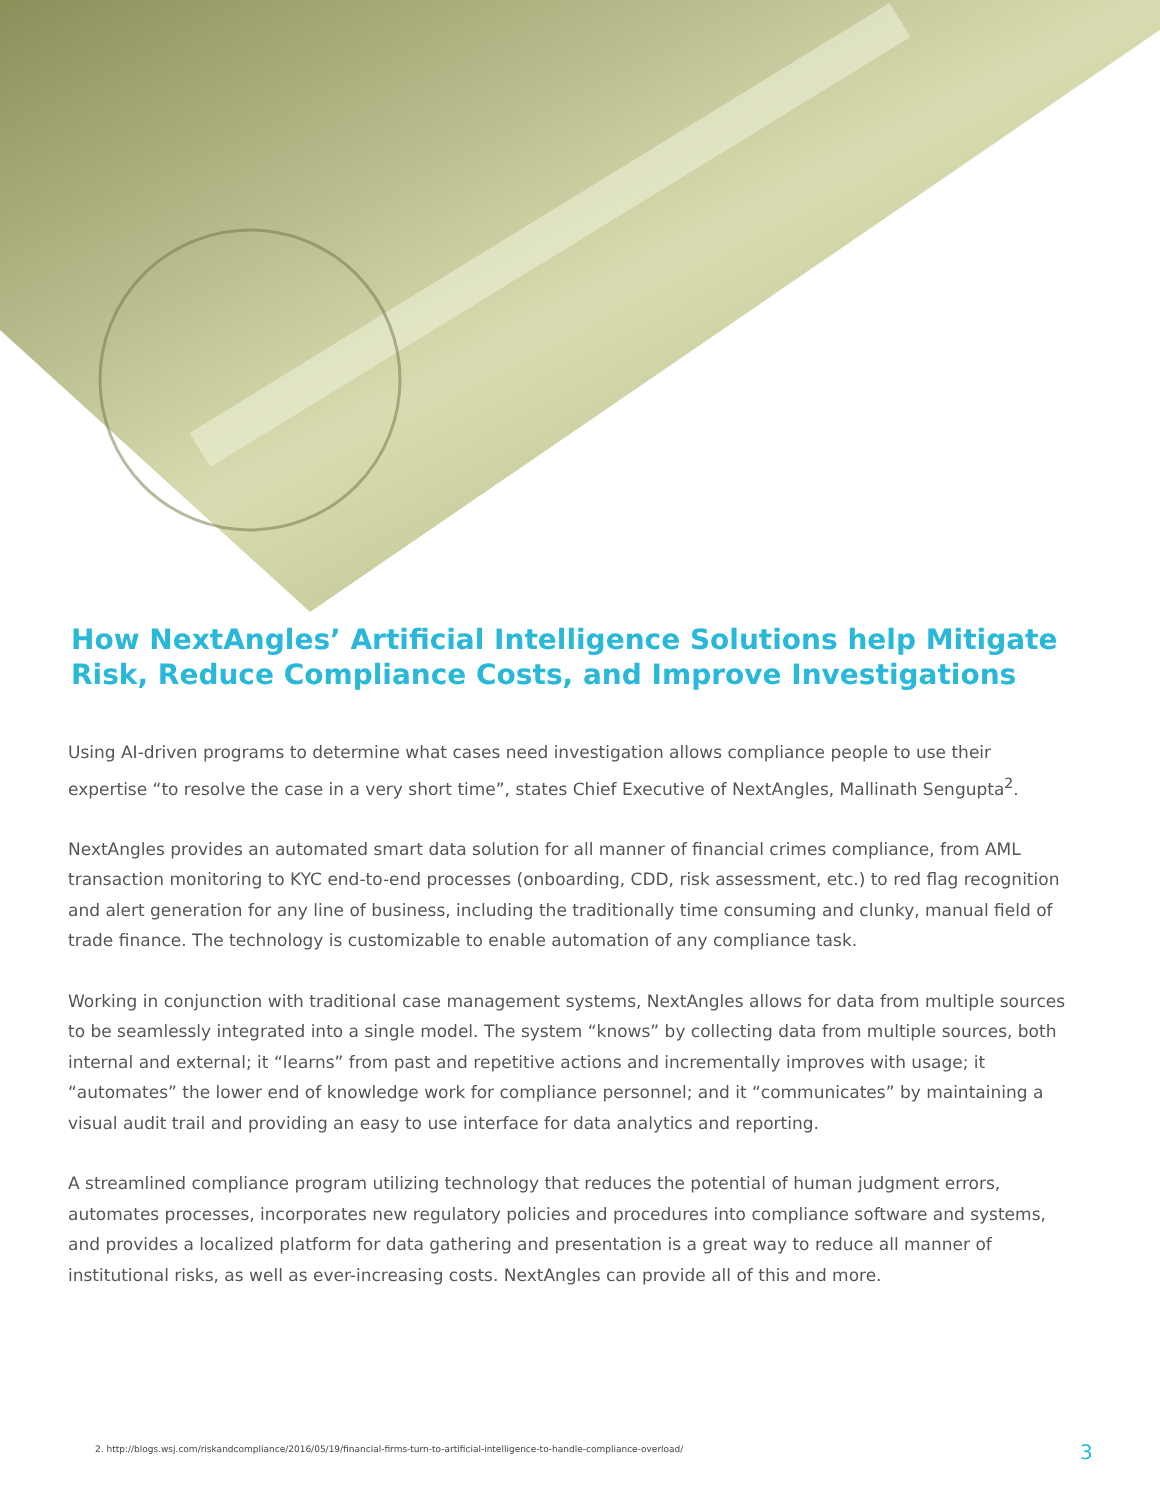How NextAngles’ Artificial Intelligence Solutions help Mitigate Risk, Reduce Compliance Costs, and Improve Investigations
Using AI-driven programs to determine what cases need investigation allows compliance people to use their expertise “to resolve the case in a very short time”, states Chief Executive of NextAngles, Mallinath Sengupta<sup>2</sup>.
NextAngles provides an automated smart data solution for all manner of financial crimes compliance, from AML transaction monitoring to KYC end-to-end processes (onboarding, CDD, risk assessment, etc.) to red flag recognition and alert generation for any line of business, including the traditionally time consuming and clunky, manual field of trade finance. The technology is customizable to enable automation of any compliance task.
Working in conjunction with traditional case management systems, NextAngles allows for data from multiple sources to be seamlessly integrated into a single model. The system “knows” by collecting data from multiple sources, both internal and external; it “learns” from past and repetitive actions and incrementally improves with usage; it “automates” the lower end of knowledge work for compliance personnel; and it “communicates” by maintaining a visual audit trail and providing an easy to use interface for data analytics and reporting.
A streamlined compliance program utilizing technology that reduces the potential of human judgment errors, automates processes, incorporates new regulatory policies and procedures into compliance software and systems, and provides a localized platform for data gathering and presentation is a great way to reduce all manner of institutional risks, as well as ever-increasing costs. NextAngles can provide all of this and more.
2. http://blogs.wsj.com/riskandcompliance/2016/05/19/financial-firms-turn-to-artificial-intelligence-to-handle-compliance-overload/
3